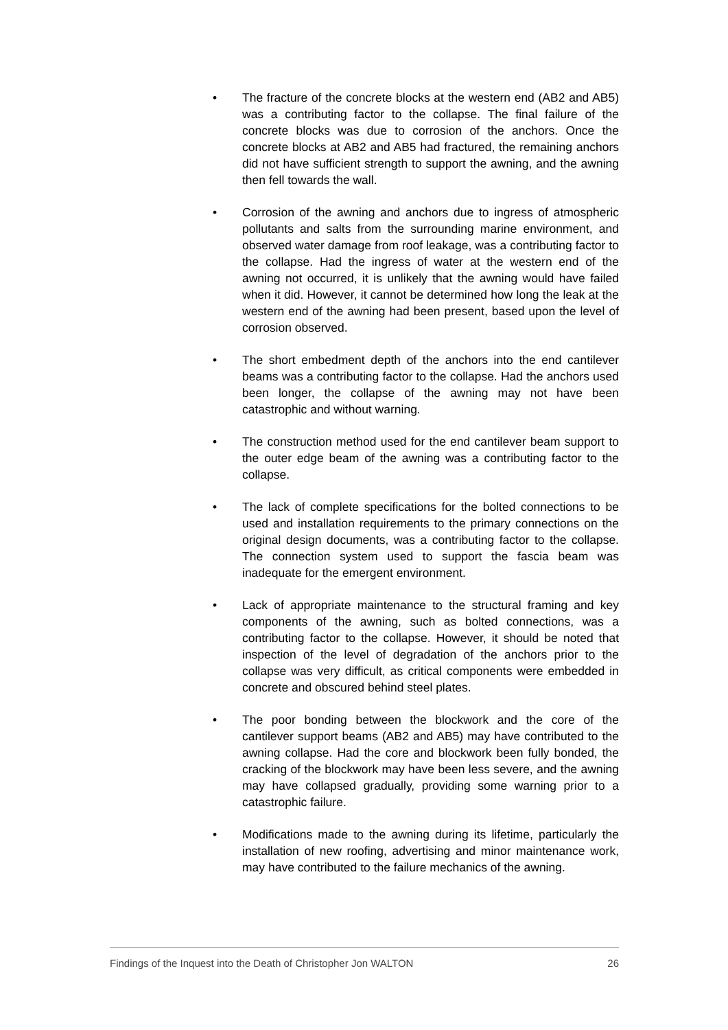• The fracture of the concrete blocks at the western end (AB2 and AB5) was a contributing factor to the collapse. The final failure of the concrete blocks was due to corrosion of the anchors. Once the concrete blocks at AB2 and AB5 had fractured, the remaining anchors did not have sufficient strength to support the awning, and the awning then fell towards the wall.
• Corrosion of the awning and anchors due to ingress of atmospheric pollutants and salts from the surrounding marine environment, and observed water damage from roof leakage, was a contributing factor to the collapse. Had the ingress of water at the western end of the awning not occurred, it is unlikely that the awning would have failed when it did. However, it cannot be determined how long the leak at the western end of the awning had been present, based upon the level of corrosion observed.
• The short embedment depth of the anchors into the end cantilever beams was a contributing factor to the collapse. Had the anchors used been longer, the collapse of the awning may not have been catastrophic and without warning.
• The construction method used for the end cantilever beam support to the outer edge beam of the awning was a contributing factor to the collapse.
• The lack of complete specifications for the bolted connections to be used and installation requirements to the primary connections on the original design documents, was a contributing factor to the collapse. The connection system used to support the fascia beam was inadequate for the emergent environment.
• Lack of appropriate maintenance to the structural framing and key components of the awning, such as bolted connections, was a contributing factor to the collapse. However, it should be noted that inspection of the level of degradation of the anchors prior to the collapse was very difficult, as critical components were embedded in concrete and obscured behind steel plates.
• The poor bonding between the blockwork and the core of the cantilever support beams (AB2 and AB5) may have contributed to the awning collapse. Had the core and blockwork been fully bonded, the cracking of the blockwork may have been less severe, and the awning may have collapsed gradually, providing some warning prior to a catastrophic failure.
• Modifications made to the awning during its lifetime, particularly the installation of new roofing, advertising and minor maintenance work, may have contributed to the failure mechanics of the awning.
Findings of the Inquest into the Death of Christopher Jon WALTON 26